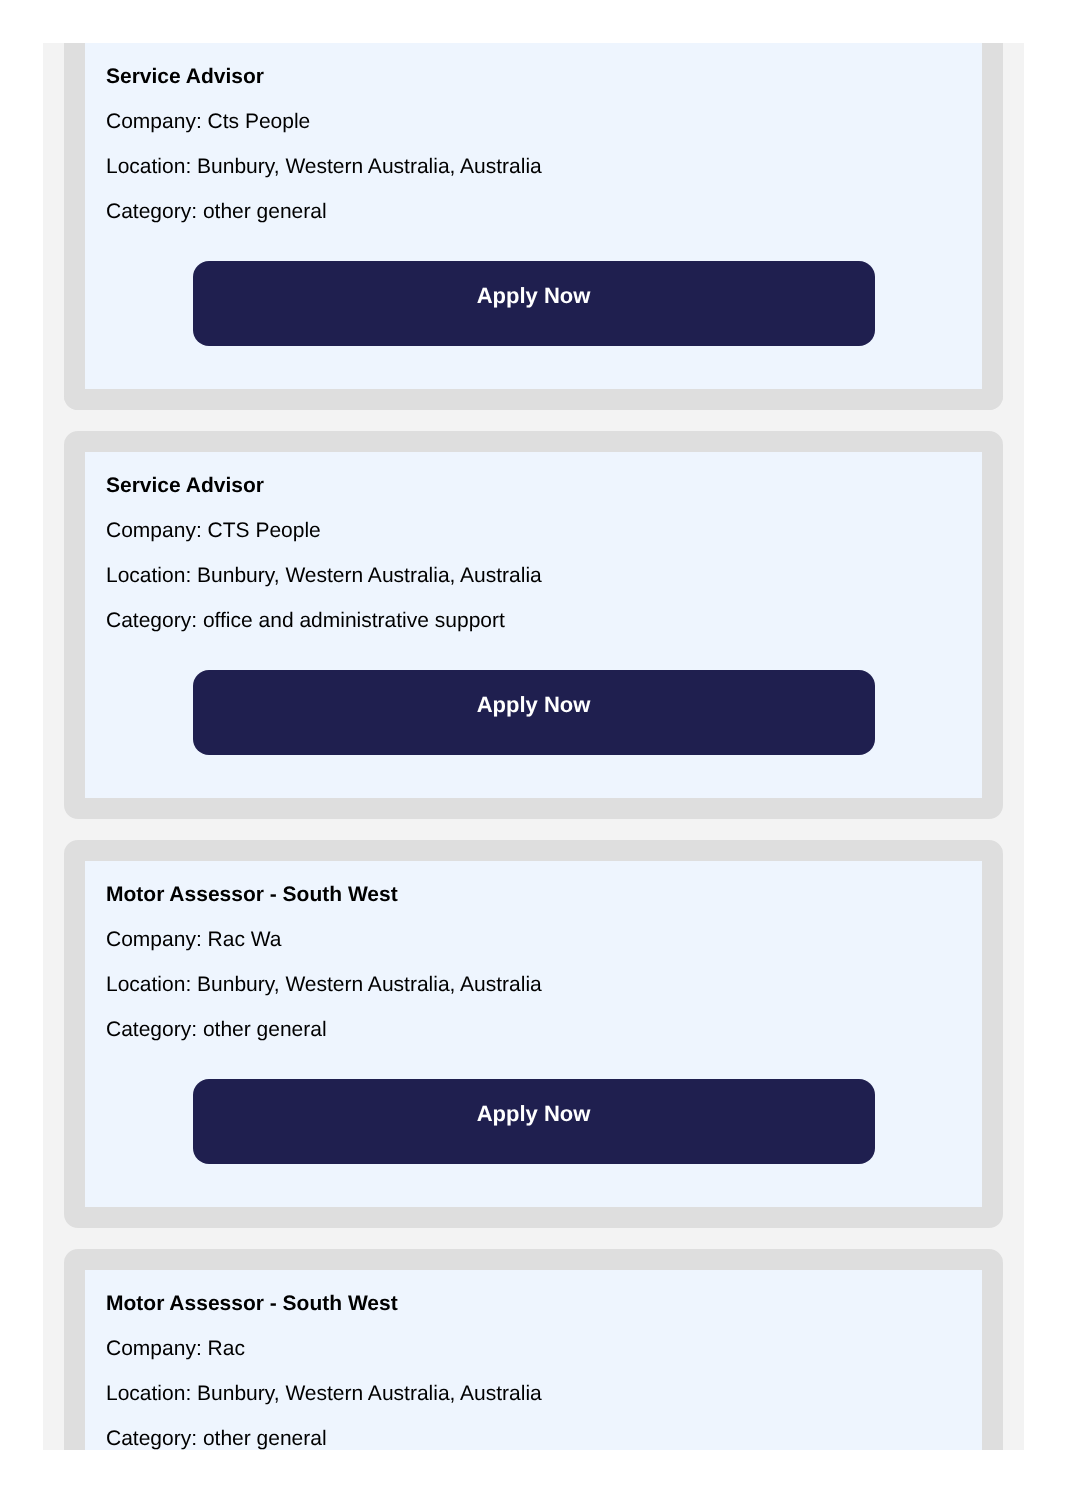Service Advisor
Company: Cts People
Location: Bunbury, Western Australia, Australia
Category: other general
Apply Now
Service Advisor
Company: CTS People
Location: Bunbury, Western Australia, Australia
Category: office and administrative support
Apply Now
Motor Assessor - South West
Company: Rac Wa
Location: Bunbury, Western Australia, Australia
Category: other general
Apply Now
Motor Assessor - South West
Company: Rac
Location: Bunbury, Western Australia, Australia
Category: other general